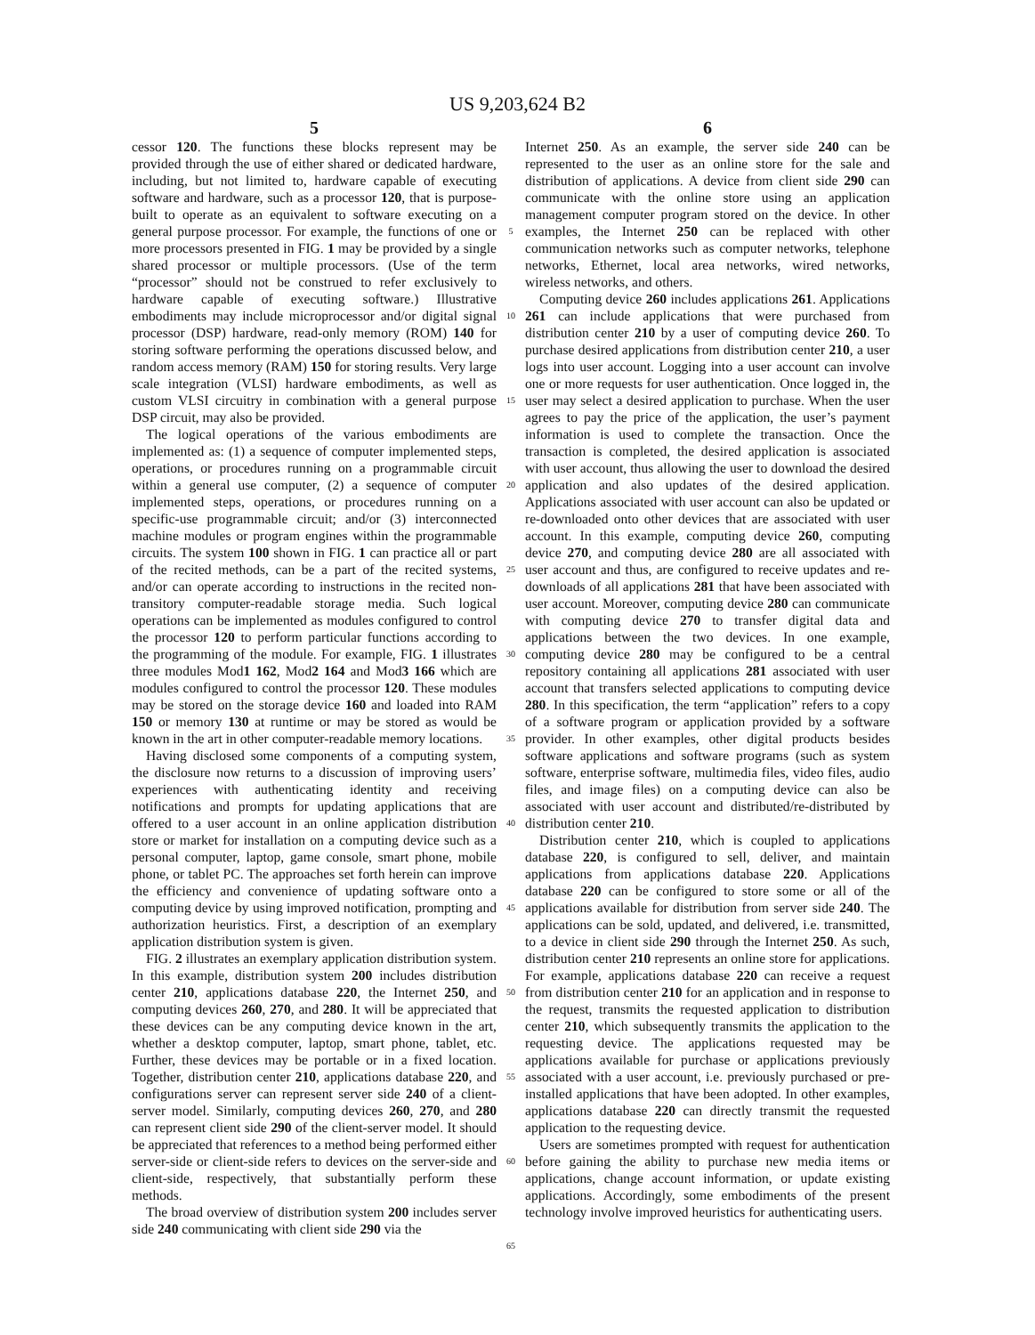US 9,203,624 B2
5
cessor 120. The functions these blocks represent may be provided through the use of either shared or dedicated hardware, including, but not limited to, hardware capable of executing software and hardware, such as a processor 120, that is purpose-built to operate as an equivalent to software executing on a general purpose processor. For example, the functions of one or more processors presented in FIG. 1 may be provided by a single shared processor or multiple processors. (Use of the term “processor” should not be construed to refer exclusively to hardware capable of executing software.) Illustrative embodiments may include microprocessor and/or digital signal processor (DSP) hardware, read-only memory (ROM) 140 for storing software performing the operations discussed below, and random access memory (RAM) 150 for storing results. Very large scale integration (VLSI) hardware embodiments, as well as custom VLSI circuitry in combination with a general purpose DSP circuit, may also be provided.
The logical operations of the various embodiments are implemented as: (1) a sequence of computer implemented steps, operations, or procedures running on a programmable circuit within a general use computer, (2) a sequence of computer implemented steps, operations, or procedures running on a specific-use programmable circuit; and/or (3) interconnected machine modules or program engines within the programmable circuits. The system 100 shown in FIG. 1 can practice all or part of the recited methods, can be a part of the recited systems, and/or can operate according to instructions in the recited non-transitory computer-readable storage media. Such logical operations can be implemented as modules configured to control the processor 120 to perform particular functions according to the programming of the module. For example, FIG. 1 illustrates three modules Mod1 162, Mod2 164 and Mod3 166 which are modules configured to control the processor 120. These modules may be stored on the storage device 160 and loaded into RAM 150 or memory 130 at runtime or may be stored as would be known in the art in other computer-readable memory locations.
Having disclosed some components of a computing system, the disclosure now returns to a discussion of improving users’ experiences with authenticating identity and receiving notifications and prompts for updating applications that are offered to a user account in an online application distribution store or market for installation on a computing device such as a personal computer, laptop, game console, smart phone, mobile phone, or tablet PC. The approaches set forth herein can improve the efficiency and convenience of updating software onto a computing device by using improved notification, prompting and authorization heuristics. First, a description of an exemplary application distribution system is given.
FIG. 2 illustrates an exemplary application distribution system. In this example, distribution system 200 includes distribution center 210, applications database 220, the Internet 250, and computing devices 260, 270, and 280. It will be appreciated that these devices can be any computing device known in the art, whether a desktop computer, laptop, smart phone, tablet, etc. Further, these devices may be portable or in a fixed location. Together, distribution center 210, applications database 220, and configurations server can represent server side 240 of a client-server model. Similarly, computing devices 260, 270, and 280 can represent client side 290 of the client-server model. It should be appreciated that references to a method being performed either server-side or client-side refers to devices on the server-side and client-side, respectively, that substantially perform these methods.
The broad overview of distribution system 200 includes server side 240 communicating with client side 290 via the
5
10
15
20
25
30
35
40
45
50
55
60
65
6
Internet 250. As an example, the server side 240 can be represented to the user as an online store for the sale and distribution of applications. A device from client side 290 can communicate with the online store using an application management computer program stored on the device. In other examples, the Internet 250 can be replaced with other communication networks such as computer networks, telephone networks, Ethernet, local area networks, wired networks, wireless networks, and others.
Computing device 260 includes applications 261. Applications 261 can include applications that were purchased from distribution center 210 by a user of computing device 260. To purchase desired applications from distribution center 210, a user logs into user account. Logging into a user account can involve one or more requests for user authentication. Once logged in, the user may select a desired application to purchase. When the user agrees to pay the price of the application, the user’s payment information is used to complete the transaction. Once the transaction is completed, the desired application is associated with user account, thus allowing the user to download the desired application and also updates of the desired application. Applications associated with user account can also be updated or re-downloaded onto other devices that are associated with user account. In this example, computing device 260, computing device 270, and computing device 280 are all associated with user account and thus, are configured to receive updates and re-downloads of all applications 281 that have been associated with user account. Moreover, computing device 280 can communicate with computing device 270 to transfer digital data and applications between the two devices. In one example, computing device 280 may be configured to be a central repository containing all applications 281 associated with user account that transfers selected applications to computing device 280. In this specification, the term “application” refers to a copy of a software program or application provided by a software provider. In other examples, other digital products besides software applications and software programs (such as system software, enterprise software, multimedia files, video files, audio files, and image files) on a computing device can also be associated with user account and distributed/re-distributed by distribution center 210.
Distribution center 210, which is coupled to applications database 220, is configured to sell, deliver, and maintain applications from applications database 220. Applications database 220 can be configured to store some or all of the applications available for distribution from server side 240. The applications can be sold, updated, and delivered, i.e. transmitted, to a device in client side 290 through the Internet 250. As such, distribution center 210 represents an online store for applications. For example, applications database 220 can receive a request from distribution center 210 for an application and in response to the request, transmits the requested application to distribution center 210, which subsequently transmits the application to the requesting device. The applications requested may be applications available for purchase or applications previously associated with a user account, i.e. previously purchased or pre-installed applications that have been adopted. In other examples, applications database 220 can directly transmit the requested application to the requesting device.
Users are sometimes prompted with request for authentication before gaining the ability to purchase new media items or applications, change account information, or update existing applications. Accordingly, some embodiments of the present technology involve improved heuristics for authenticating users.